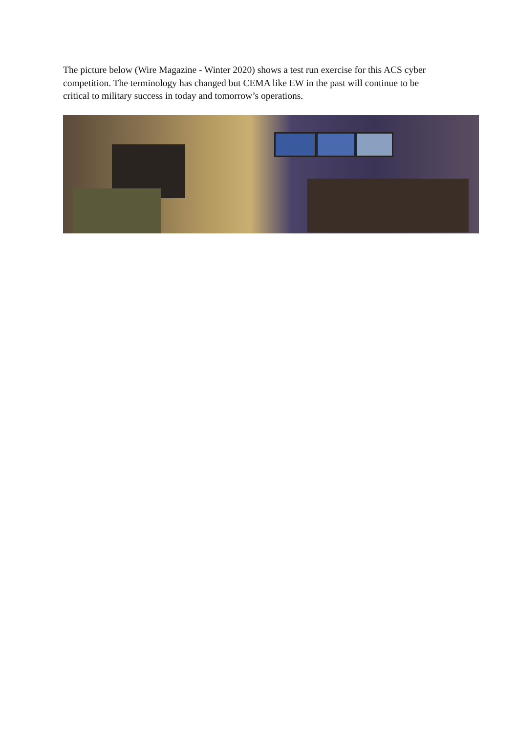The picture below (Wire Magazine - Winter 2020) shows a test run exercise for this ACS cyber competition. The terminology has changed but CEMA like EW in the past will continue to be critical to military success in today and tomorrow’s operations.